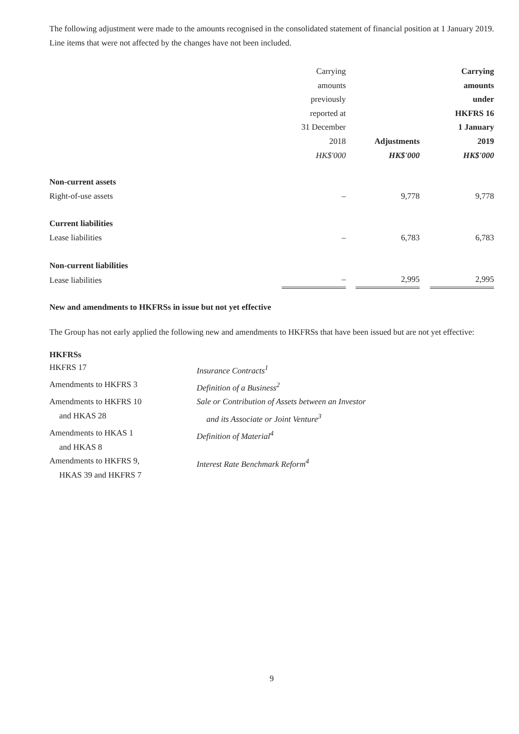The following adjustment were made to the amounts recognised in the consolidated statement of financial position at 1 January 2019. Line items that were not affected by the changes have not been included.
| | Carrying amounts previously reported at 31 December 2018 HK$'000 | | Adjustments HK$'000 | | Carrying amounts under HKFRS 16 1 January 2019 HK$'000 |
| --- | --- | --- | --- | --- | --- |
| Non-current assets | | | | | |
| Right-of-use assets | – | | 9,778 | | 9,778 |
| Current liabilities | | | | | |
| Lease liabilities | – | | 6,783 | | 6,783 |
| Non-current liabilities | | | | | |
| Lease liabilities | – | | 2,995 | | 2,995 |
New and amendments to HKFRSs in issue but not yet effective
The Group has not early applied the following new and amendments to HKFRSs that have been issued but are not yet effective:
HKFRSs
| HKFRS 17 | Insurance Contracts<sup>1</sup> |
| Amendments to HKFRS 3 | Definition of a Business<sup>2</sup> |
| Amendments to HKFRS 10 and HKAS 28 | Sale or Contribution of Assets between an Investor and its Associate or Joint Venture<sup>3</sup> |
| Amendments to HKAS 1 and HKAS 8 | Definition of Material<sup>4</sup> |
| Amendments to HKFRS 9, HKAS 39 and HKFRS 7 | Interest Rate Benchmark Reform<sup>4</sup> |
9